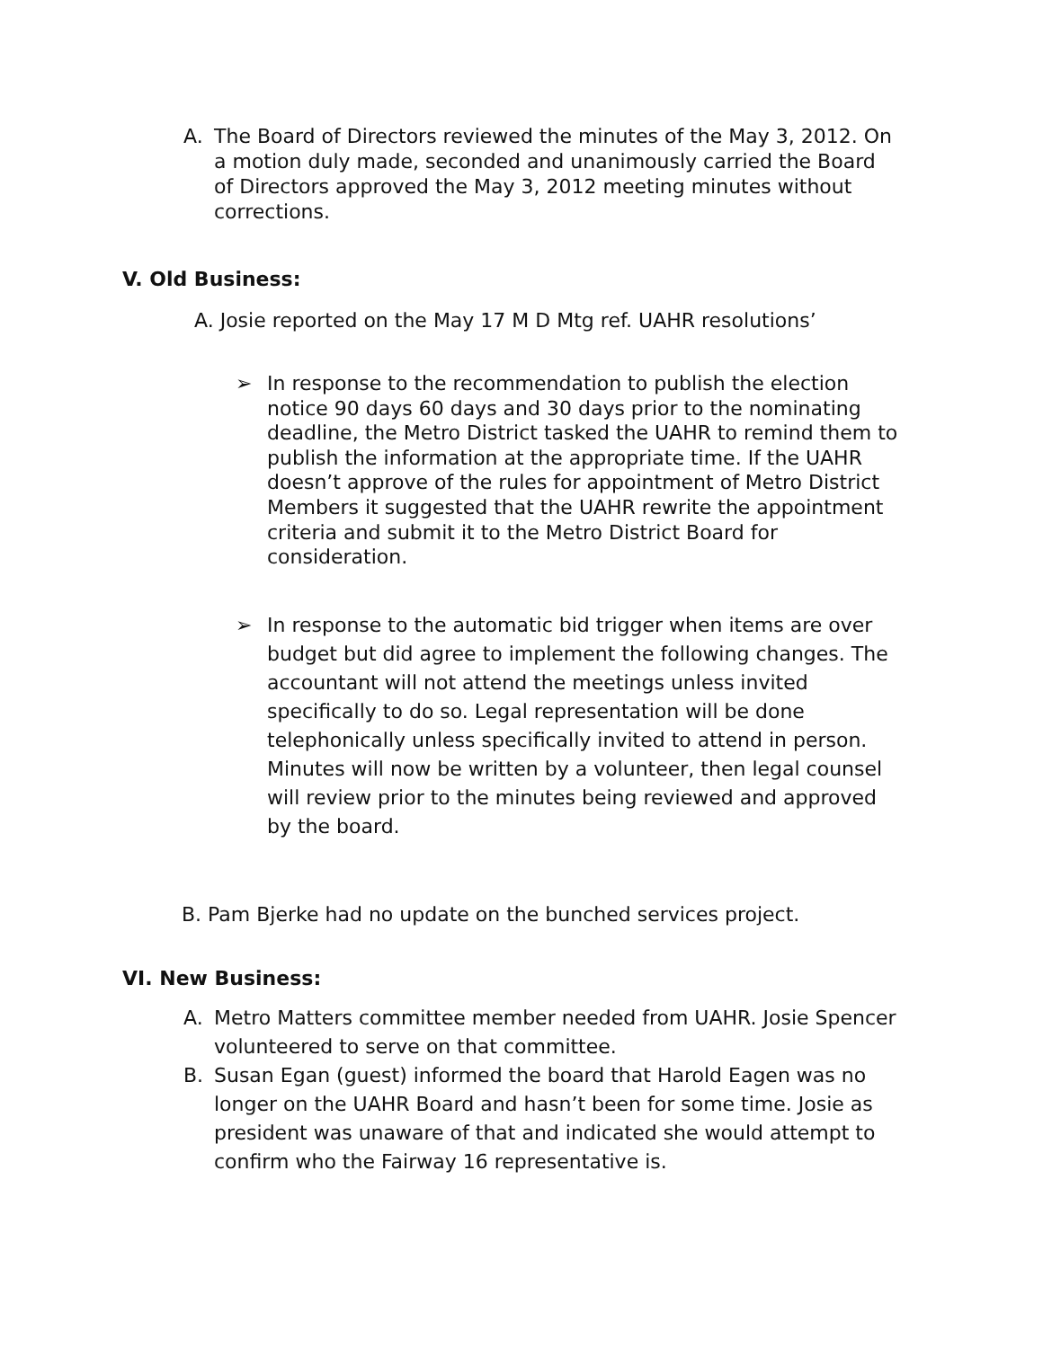A. The Board of Directors reviewed the minutes of the May 3, 2012. On a motion duly made, seconded and unanimously carried the Board of Directors approved the May 3, 2012 meeting minutes without corrections.
V. Old Business:
A. Josie reported on the May 17 M D Mtg ref. UAHR resolutions’
➢ In response to the recommendation to publish the election notice 90 days 60 days and 30 days prior to the nominating deadline, the Metro District tasked the UAHR to remind them to publish the information at the appropriate time. If the UAHR doesn’t approve of the rules for appointment of Metro District Members it suggested that the UAHR rewrite the appointment criteria and submit it to the Metro District Board for consideration.
➢ In response to the automatic bid trigger when items are over budget but did agree to implement the following changes. The accountant will not attend the meetings unless invited specifically to do so. Legal representation will be done telephonically unless specifically invited to attend in person. Minutes will now be written by a volunteer, then legal counsel will review prior to the minutes being reviewed and approved by the board.
B. Pam Bjerke had no update on the bunched services project.
VI. New Business:
A. Metro Matters committee member needed from UAHR. Josie Spencer volunteered to serve on that committee.
B. Susan Egan (guest) informed the board that Harold Eagen was no longer on the UAHR Board and hasn’t been for some time. Josie as president was unaware of that and indicated she would attempt to confirm who the Fairway 16 representative is.